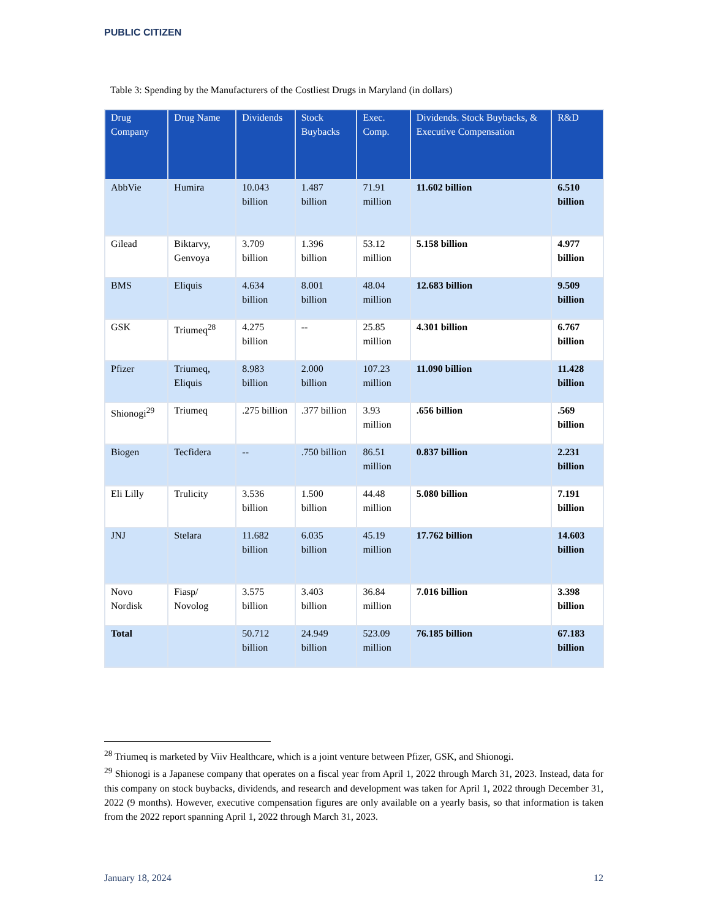PUBLIC CITIZEN
Table 3: Spending by the Manufacturers of the Costliest Drugs in Maryland (in dollars)
| Drug Company | Drug Name | Dividends | Stock Buybacks | Exec. Comp. | Dividends. Stock Buybacks, & Executive Compensation | R&D |
| --- | --- | --- | --- | --- | --- | --- |
| AbbVie | Humira | 10.043 billion | 1.487 billion | 71.91 million | 11.602 billion | 6.510 billion |
| Gilead | Biktarvy, Genvoya | 3.709 billion | 1.396 billion | 53.12 million | 5.158 billion | 4.977 billion |
| BMS | Eliquis | 4.634 billion | 8.001 billion | 48.04 million | 12.683 billion | 9.509 billion |
| GSK | Triumeq<sup>28</sup> | 4.275 billion | -- | 25.85 million | 4.301 billion | 6.767 billion |
| Pfizer | Triumeq, Eliquis | 8.983 billion | 2.000 billion | 107.23 million | 11.090 billion | 11.428 billion |
| Shionogi<sup>29</sup> | Triumeq | .275 billion | .377 billion | 3.93 million | .656 billion | .569 billion |
| Biogen | Tecfidera | -- | .750 billion | 86.51 million | 0.837 billion | 2.231 billion |
| Eli Lilly | Trulicity | 3.536 billion | 1.500 billion | 44.48 million | 5.080 billion | 7.191 billion |
| JNJ | Stelara | 11.682 billion | 6.035 billion | 45.19 million | 17.762 billion | 14.603 billion |
| Novo Nordisk | Fiasp/ Novolog | 3.575 billion | 3.403 billion | 36.84 million | 7.016 billion | 3.398 billion |
| Total | | 50.712 billion | 24.949 billion | 523.09 million | 76.185 billion | 67.183 billion |
<sup>28</sup> Triumeq is marketed by Viiv Healthcare, which is a joint venture between Pfizer, GSK, and Shionogi.
<sup>29</sup> Shionogi is a Japanese company that operates on a fiscal year from April 1, 2022 through March 31, 2023. Instead, data for this company on stock buybacks, dividends, and research and development was taken for April 1, 2022 through December 31, 2022 (9 months). However, executive compensation figures are only available on a yearly basis, so that information is taken from the 2022 report spanning April 1, 2022 through March 31, 2023.
January 18, 2024 12